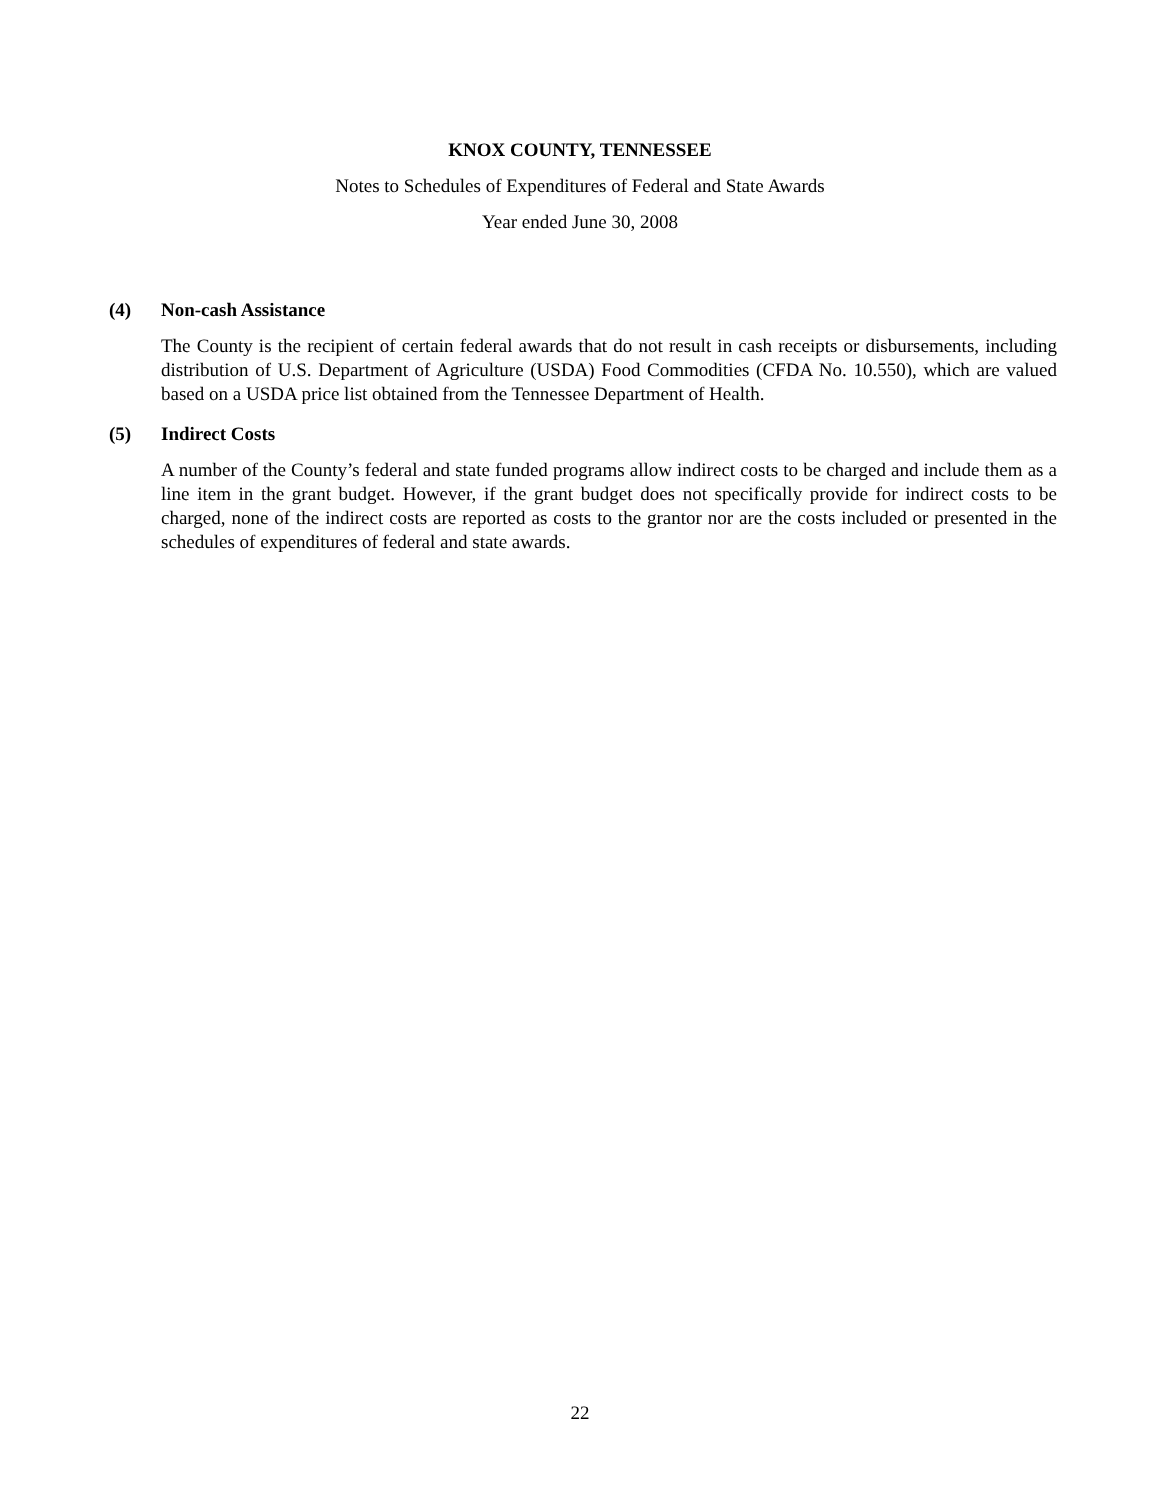KNOX COUNTY, TENNESSEE
Notes to Schedules of Expenditures of Federal and State Awards
Year ended June 30, 2008
(4) Non-cash Assistance
The County is the recipient of certain federal awards that do not result in cash receipts or disbursements, including distribution of U.S. Department of Agriculture (USDA) Food Commodities (CFDA No. 10.550), which are valued based on a USDA price list obtained from the Tennessee Department of Health.
(5) Indirect Costs
A number of the County’s federal and state funded programs allow indirect costs to be charged and include them as a line item in the grant budget. However, if the grant budget does not specifically provide for indirect costs to be charged, none of the indirect costs are reported as costs to the grantor nor are the costs included or presented in the schedules of expenditures of federal and state awards.
22